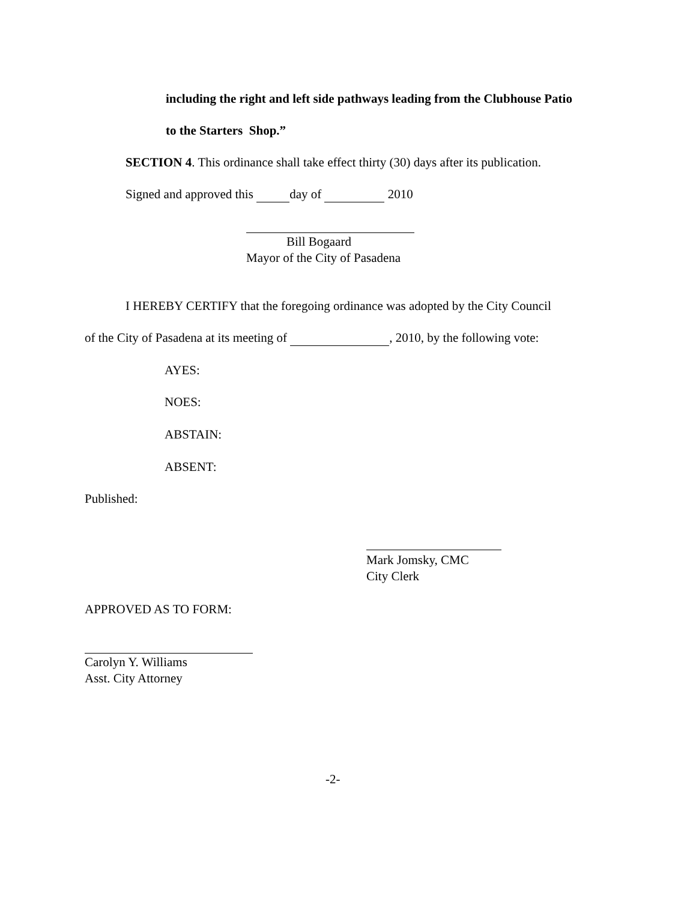including the right and left side pathways leading from the Clubhouse Patio
to the Starters Shop.”
SECTION 4. This ordinance shall take effect thirty (30) days after its publication.
Signed and approved this day of 2010
Bill Bogaard
Mayor of the City of Pasadena
I HEREBY CERTIFY that the foregoing ordinance was adopted by the City Council
of the City of Pasadena at its meeting of , 2010, by the following vote:
AYES:
NOES:
ABSTAIN:
ABSENT:
Published:
Mark Jomsky, CMC
City Clerk
APPROVED AS TO FORM:
Carolyn Y. Williams
Asst. City Attorney
-2-